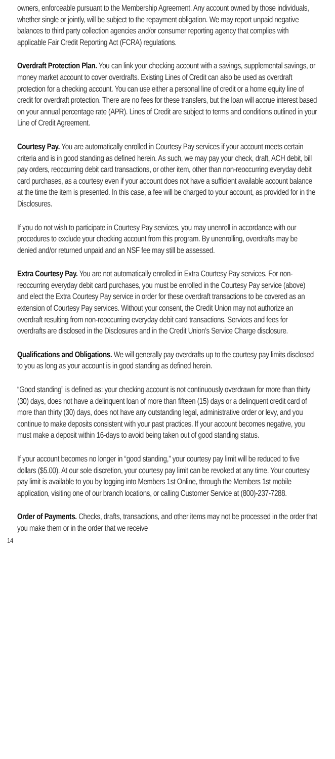owners, enforceable pursuant to the Membership Agreement. Any account owned by those individuals, whether single or jointly, will be subject to the repayment obligation. We may report unpaid negative balances to third party collection agencies and/or consumer reporting agency that complies with applicable Fair Credit Reporting Act (FCRA) regulations.
Overdraft Protection Plan. You can link your checking account with a savings, supplemental savings, or money market account to cover overdrafts. Existing Lines of Credit can also be used as overdraft protection for a checking account. You can use either a personal line of credit or a home equity line of credit for overdraft protection. There are no fees for these transfers, but the loan will accrue interest based on your annual percentage rate (APR). Lines of Credit are subject to terms and conditions outlined in your Line of Credit Agreement.
Courtesy Pay. You are automatically enrolled in Courtesy Pay services if your account meets certain criteria and is in good standing as defined herein. As such, we may pay your check, draft, ACH debit, bill pay orders, reoccurring debit card transactions, or other item, other than non-reoccurring everyday debit card purchases, as a courtesy even if your account does not have a sufficient available account balance at the time the item is presented. In this case, a fee will be charged to your account, as provided for in the Disclosures.
If you do not wish to participate in Courtesy Pay services, you may unenroll in accordance with our procedures to exclude your checking account from this program. By unenrolling, overdrafts may be denied and/or returned unpaid and an NSF fee may still be assessed.
Extra Courtesy Pay. You are not automatically enrolled in Extra Courtesy Pay services. For non-reoccurring everyday debit card purchases, you must be enrolled in the Courtesy Pay service (above) and elect the Extra Courtesy Pay service in order for these overdraft transactions to be covered as an extension of Courtesy Pay services. Without your consent, the Credit Union may not authorize an overdraft resulting from non-reoccurring everyday debit card transactions. Services and fees for overdrafts are disclosed in the Disclosures and in the Credit Union’s Service Charge disclosure.
Qualifications and Obligations. We will generally pay overdrafts up to the courtesy pay limits disclosed to you as long as your account is in good standing as defined herein.
“Good standing” is defined as: your checking account is not continuously overdrawn for more than thirty (30) days, does not have a delinquent loan of more than fifteen (15) days or a delinquent credit card of more than thirty (30) days, does not have any outstanding legal, administrative order or levy, and you continue to make deposits consistent with your past practices. If your account becomes negative, you must make a deposit within 16-days to avoid being taken out of good standing status.
If your account becomes no longer in “good standing,” your courtesy pay limit will be reduced to five dollars ($5.00). At our sole discretion, your courtesy pay limit can be revoked at any time. Your courtesy pay limit is available to you by logging into Members 1st Online, through the Members 1st mobile application, visiting one of our branch locations, or calling Customer Service at (800)-237-7288.
Order of Payments. Checks, drafts, transactions, and other items may not be processed in the order that you make them or in the order that we receive
14